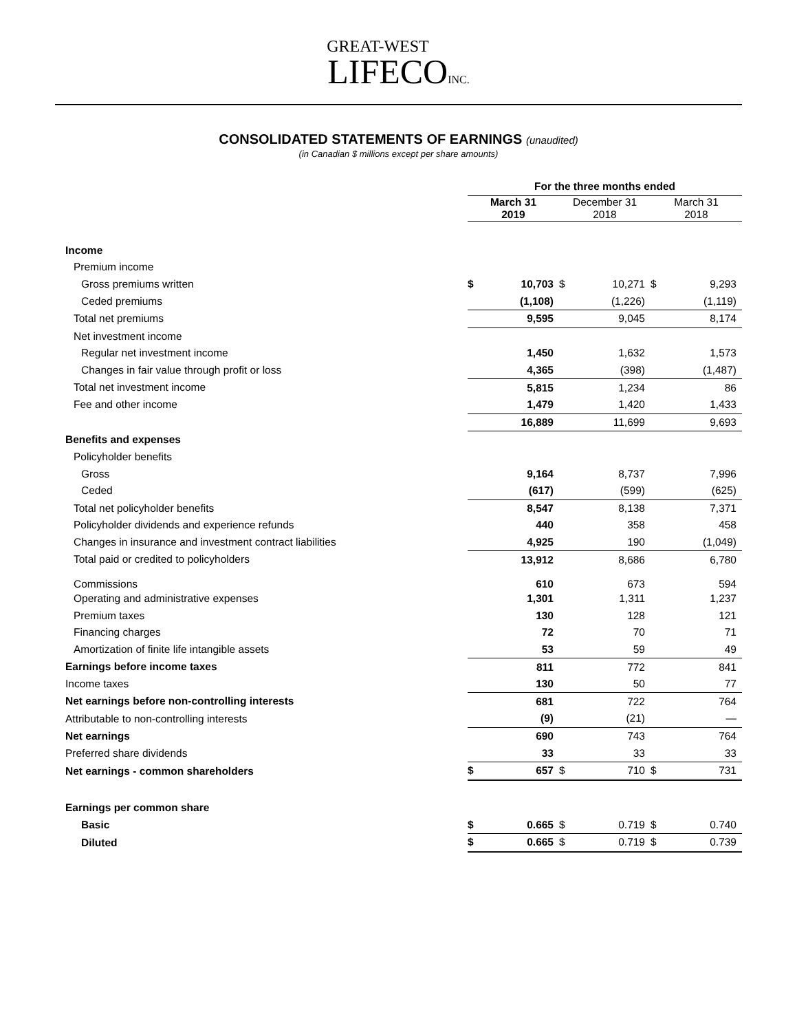GREAT-WEST
LIFECO INC.
CONSOLIDATED STATEMENTS OF EARNINGS (unaudited)
(in Canadian $ millions except per share amounts)
| | For the three months ended | | | | | |
| | March 31 2019 | | December 31 2018 | | March 31 2018 | |
| Income | | | | | | |
| Premium income | | | | | | |
| Gross premiums written | $ | 10,703 | $ | 10,271 | $ | 9,293 |
| Ceded premiums | | (1,108) | | (1,226) | | (1,119) |
| Total net premiums | | 9,595 | | 9,045 | | 8,174 |
| Net investment income | | | | | | |
| Regular net investment income | | 1,450 | | 1,632 | | 1,573 |
| Changes in fair value through profit or loss | | 4,365 | | (398) | | (1,487) |
| Total net investment income | | 5,815 | | 1,234 | | 86 |
| Fee and other income | | 1,479 | | 1,420 | | 1,433 |
| | | 16,889 | | 11,699 | | 9,693 |
| Benefits and expenses | | | | | | |
| Policyholder benefits | | | | | | |
| Gross | | 9,164 | | 8,737 | | 7,996 |
| Ceded | | (617) | | (599) | | (625) |
| Total net policyholder benefits | | 8,547 | | 8,138 | | 7,371 |
| Policyholder dividends and experience refunds | | 440 | | 358 | | 458 |
| Changes in insurance and investment contract liabilities | | 4,925 | | 190 | | (1,049) |
| Total paid or credited to policyholders | | 13,912 | | 8,686 | | 6,780 |
| Commissions | | 610 | | 673 | | 594 |
| Operating and administrative expenses | | 1,301 | | 1,311 | | 1,237 |
| Premium taxes | | 130 | | 128 | | 121 |
| Financing charges | | 72 | | 70 | | 71 |
| Amortization of finite life intangible assets | | 53 | | 59 | | 49 |
| Earnings before income taxes | | 811 | | 772 | | 841 |
| Income taxes | | 130 | | 50 | | 77 |
| Net earnings before non-controlling interests | | 681 | | 722 | | 764 |
| Attributable to non-controlling interests | | (9) | | (21) | | — |
| Net earnings | | 690 | | 743 | | 764 |
| Preferred share dividends | | 33 | | 33 | | 33 |
| Net earnings - common shareholders | $ | 657 | $ | 710 | $ | 731 |
| Earnings per common share | | | | | | |
| Basic | $ | 0.665 | $ | 0.719 | $ | 0.740 |
| Diluted | $ | 0.665 | $ | 0.719 | $ | 0.739 |